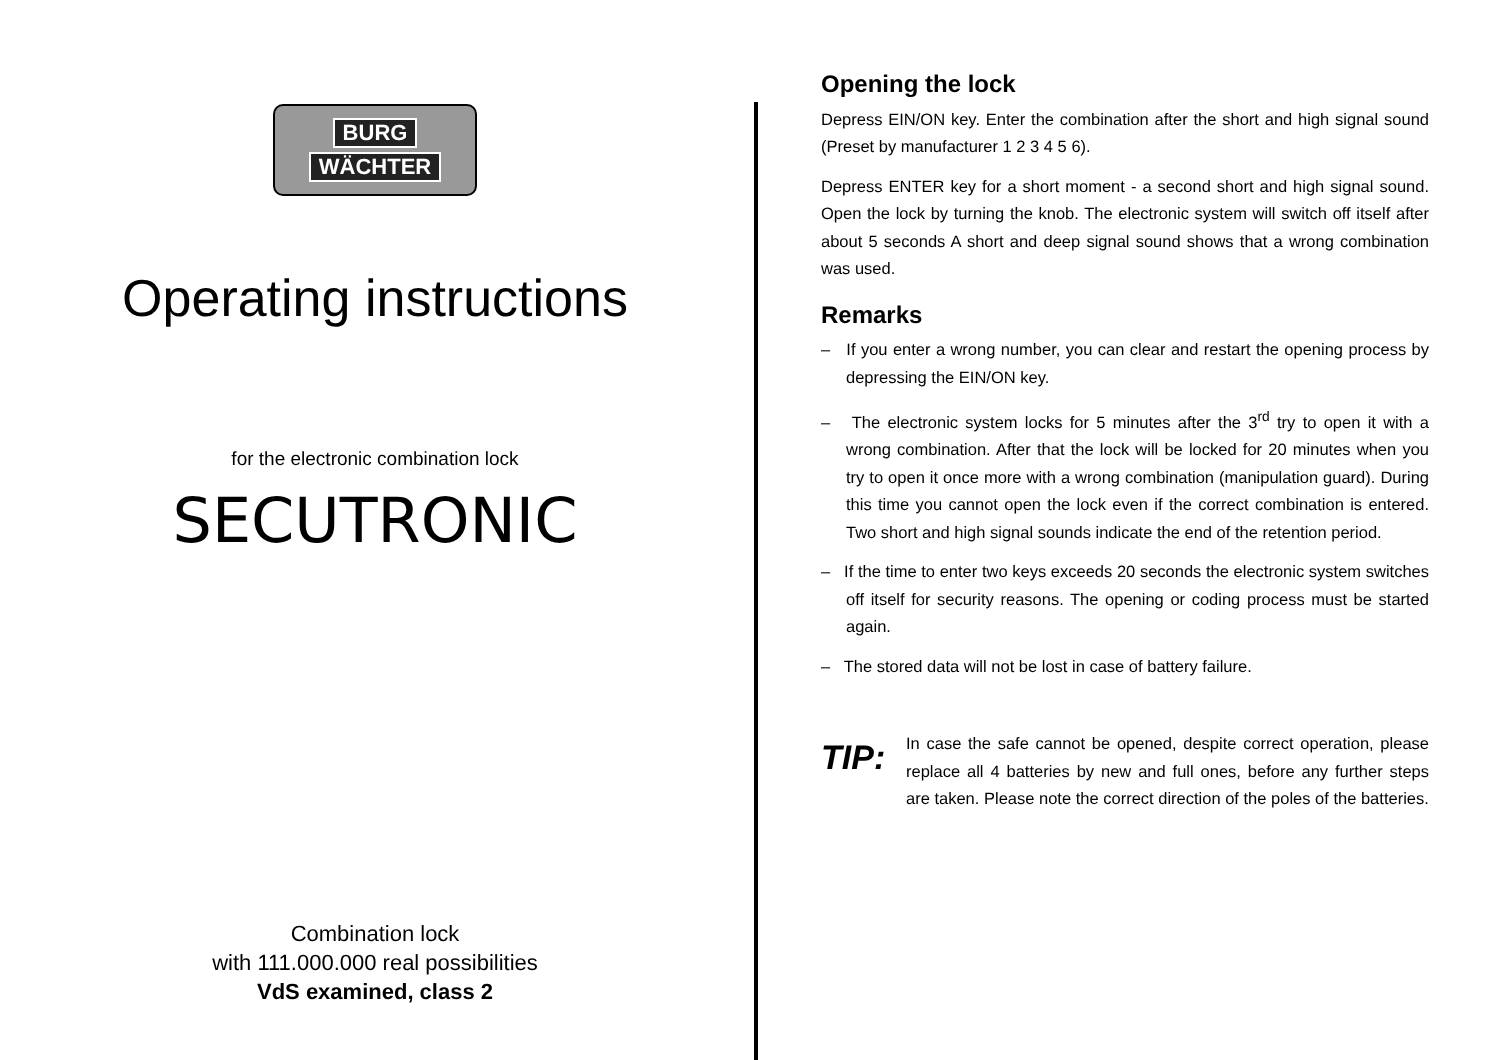BURG
WÄCHTER
Operating instructions
for the electronic combination lock
SECUTRONIC
Combination lock
with 111.000.000 real possibilities
VdS examined, class 2
Opening the lock
Depress EIN/ON key. Enter the combination after the short and high signal sound (Preset by manufacturer 1 2 3 4 5 6).
Depress ENTER key for a short moment - a second short and high signal sound. Open the lock by turning the knob. The electronic system will switch off itself after about 5 seconds A short and deep signal sound shows that a wrong combination was used.
Remarks
– If you enter a wrong number, you can clear and restart the opening process by depressing the EIN/ON key.
– The electronic system locks for 5 minutes after the 3<sup>rd</sup> try to open it with a wrong combination. After that the lock will be locked for 20 minutes when you try to open it once more with a wrong combination (manipulation guard). During this time you cannot open the lock even if the correct combination is entered. Two short and high signal sounds indicate the end of the retention period.
– If the time to enter two keys exceeds 20 seconds the electronic system switches off itself for security reasons. The opening or coding process must be started again.
– The stored data will not be lost in case of battery failure.
TIP:
In case the safe cannot be opened, despite correct operation, please replace all 4 batteries by new and full ones, before any further steps are taken. Please note the correct direction of the poles of the batteries.